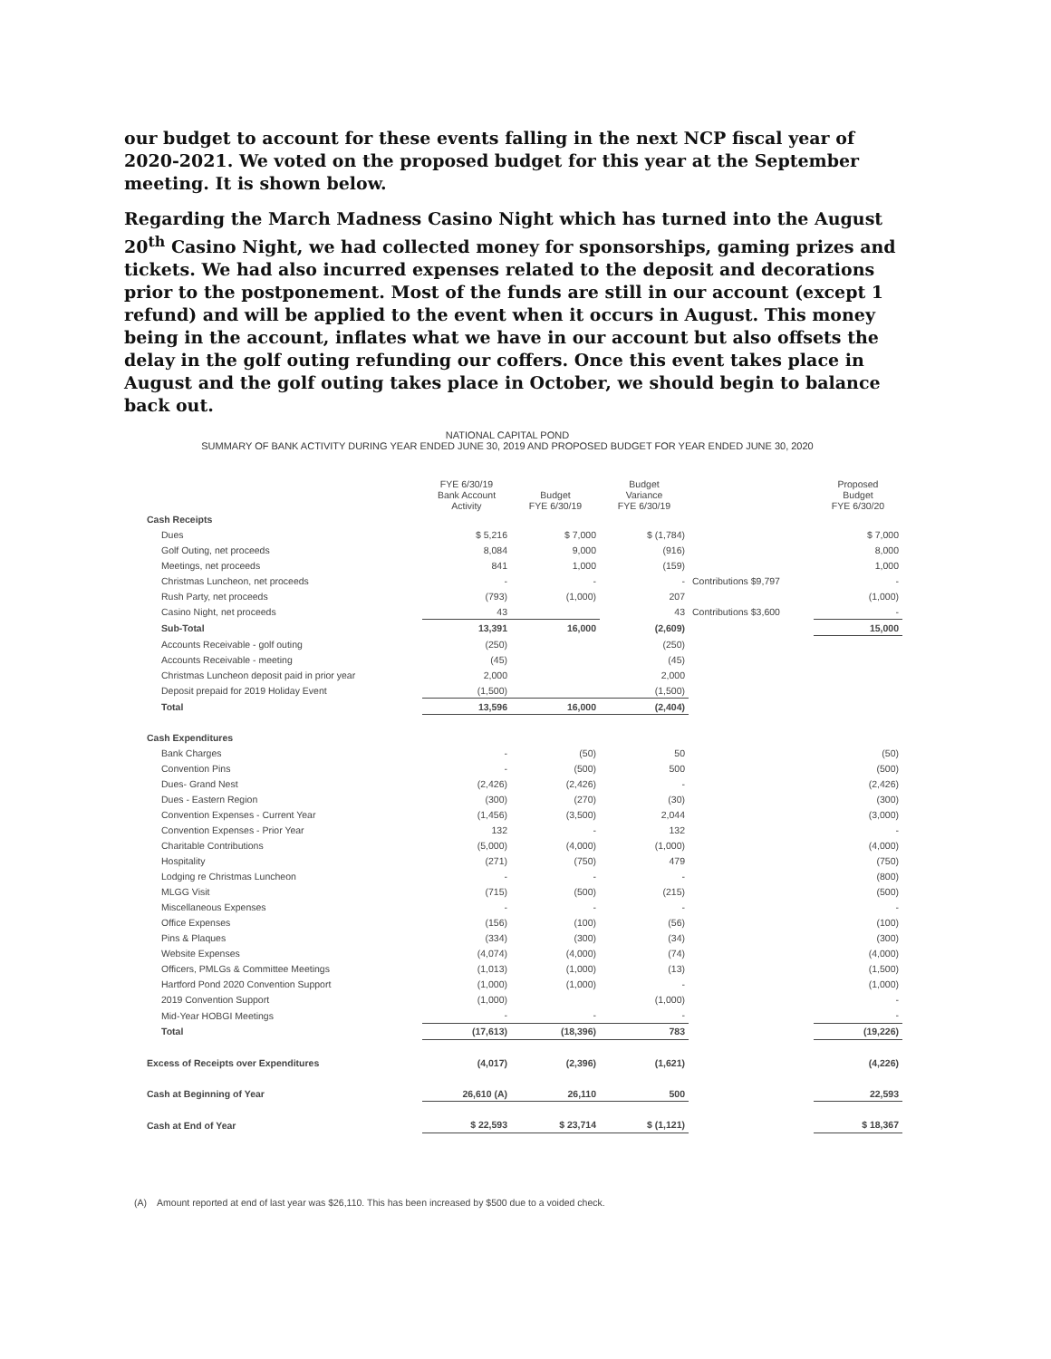our budget to account for these events falling in the next NCP fiscal year of 2020-2021. We voted on the proposed budget for this year at the September meeting. It is shown below.
Regarding the March Madness Casino Night which has turned into the August 20<sup>th</sup> Casino Night, we had collected money for sponsorships, gaming prizes and tickets. We had also incurred expenses related to the deposit and decorations prior to the postponement. Most of the funds are still in our account (except 1 refund) and will be applied to the event when it occurs in August. This money being in the account, inflates what we have in our account but also offsets the delay in the golf outing refunding our coffers. Once this event takes place in August and the golf outing takes place in October, we should begin to balance back out.
NATIONAL CAPITAL POND
SUMMARY OF BANK ACTIVITY DURING YEAR ENDED JUNE 30, 2019 AND PROPOSED BUDGET FOR YEAR ENDED JUNE 30, 2020
| | FYE 6/30/19 Bank Account Activity | Budget FYE 6/30/19 | Budget Variance FYE 6/30/19 | | Proposed Budget FYE 6/30/20 |
| --- | --- | --- | --- | --- | --- |
| Cash Receipts | | | | | |
| Dues | $ 5,216 | $ 7,000 | $ (1,784) | | $ 7,000 |
| Golf Outing, net proceeds | 8,084 | 9,000 | (916) | | 8,000 |
| Meetings, net proceeds | 841 | 1,000 | (159) | | 1,000 |
| Christmas Luncheon, net proceeds | - | - | - | Contributions $9,797 | - |
| Rush Party, net proceeds | (793) | (1,000) | 207 | | (1,000) |
| Casino Night, net proceeds | 43 | | 43 | Contributions $3,600 | - |
| Sub-Total | 13,391 | 16,000 | (2,609) | | 15,000 |
| Accounts Receivable - golf outing | (250) | | (250) | | |
| Accounts Receivable - meeting | (45) | | (45) | | |
| Christmas Luncheon deposit paid in prior year | 2,000 | | 2,000 | | |
| Deposit prepaid for 2019 Holiday Event | (1,500) | | (1,500) | | |
| Total | 13,596 | 16,000 | (2,404) | | |
| Cash Expenditures | | | | | |
| Bank Charges | - | (50) | 50 | | (50) |
| Convention Pins | - | (500) | 500 | | (500) |
| Dues- Grand Nest | (2,426) | (2,426) | - | | (2,426) |
| Dues - Eastern Region | (300) | (270) | (30) | | (300) |
| Convention Expenses - Current Year | (1,456) | (3,500) | 2,044 | | (3,000) |
| Convention Expenses - Prior Year | 132 | - | 132 | | - |
| Charitable Contributions | (5,000) | (4,000) | (1,000) | | (4,000) |
| Hospitality | (271) | (750) | 479 | | (750) |
| Lodging re Christmas Luncheon | - | - | - | | (800) |
| MLGG Visit | (715) | (500) | (215) | | (500) |
| Miscellaneous Expenses | - | - | - | | - |
| Office Expenses | (156) | (100) | (56) | | (100) |
| Pins & Plaques | (334) | (300) | (34) | | (300) |
| Website Expenses | (4,074) | (4,000) | (74) | | (4,000) |
| Officers, PMLGs & Committee Meetings | (1,013) | (1,000) | (13) | | (1,500) |
| Hartford Pond 2020 Convention Support | (1,000) | (1,000) | - | | (1,000) |
| 2019 Convention Support | (1,000) | | (1,000) | | - |
| Mid-Year HOBGI Meetings | - | - | - | | - |
| Total | (17,613) | (18,396) | 783 | | (19,226) |
| Excess of Receipts over Expenditures | (4,017) | (2,396) | (1,621) | | (4,226) |
| Cash at Beginning of Year | 26,610 (A) | 26,110 | 500 | | 22,593 |
| Cash at End of Year | $ 22,593 | $ 23,714 | $ (1,121) | | $ 18,367 |
(A) Amount reported at end of last year was $26,110. This has been increased by $500 due to a voided check.